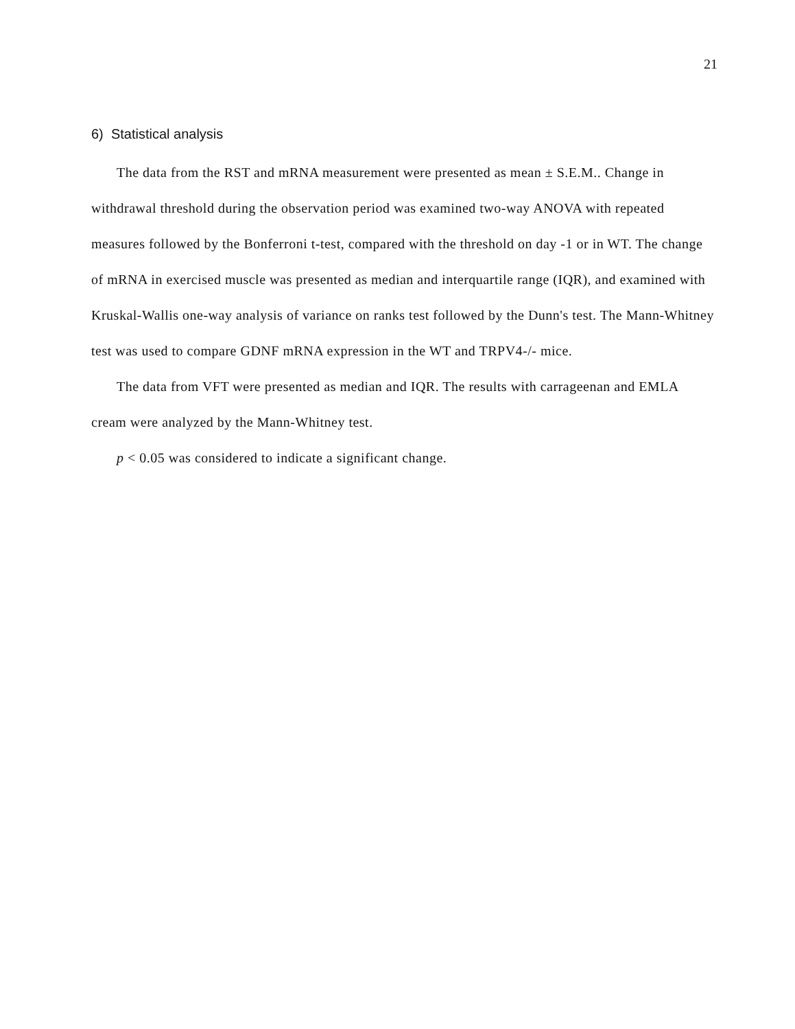21
6) Statistical analysis
The data from the RST and mRNA measurement were presented as mean ± S.E.M.. Change in withdrawal threshold during the observation period was examined two-way ANOVA with repeated measures followed by the Bonferroni t-test, compared with the threshold on day -1 or in WT. The change of mRNA in exercised muscle was presented as median and interquartile range (IQR), and examined with Kruskal-Wallis one-way analysis of variance on ranks test followed by the Dunn's test. The Mann-Whitney test was used to compare GDNF mRNA expression in the WT and TRPV4-/- mice.
The data from VFT were presented as median and IQR. The results with carrageenan and EMLA cream were analyzed by the Mann-Whitney test.
p < 0.05 was considered to indicate a significant change.